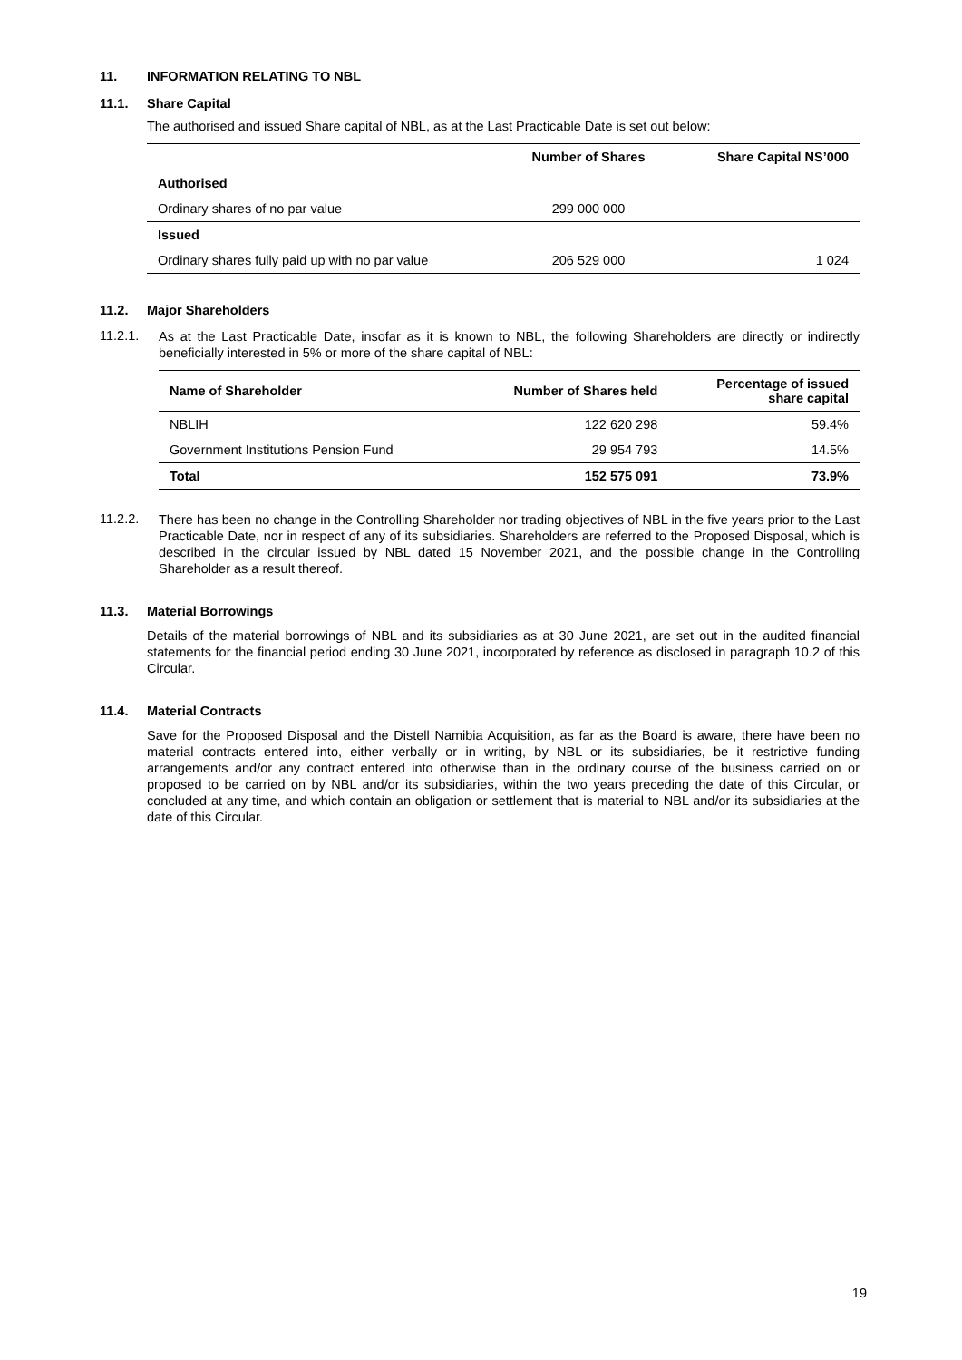11. INFORMATION RELATING TO NBL
11.1. Share Capital
The authorised and issued Share capital of NBL, as at the Last Practicable Date is set out below:
| | Number of Shares | Share Capital NS’000 |
| --- | --- | --- |
| Authorised | | |
| Ordinary shares of no par value | 299 000 000 | |
| Issued | | |
| Ordinary shares fully paid up with no par value | 206 529 000 | 1 024 |
11.2. Major Shareholders
11.2.1.
As at the Last Practicable Date, insofar as it is known to NBL, the following Shareholders are directly or indirectly beneficially interested in 5% or more of the share capital of NBL:
| Name of Shareholder | Number of Shares held | Percentage of issued share capital |
| --- | --- | --- |
| NBLIH | 122 620 298 | 59.4% |
| Government Institutions Pension Fund | 29 954 793 | 14.5% |
| Total | 152 575 091 | 73.9% |
11.2.2.
There has been no change in the Controlling Shareholder nor trading objectives of NBL in the five years prior to the Last Practicable Date, nor in respect of any of its subsidiaries. Shareholders are referred to the Proposed Disposal, which is described in the circular issued by NBL dated 15 November 2021, and the possible change in the Controlling Shareholder as a result thereof.
11.3. Material Borrowings
Details of the material borrowings of NBL and its subsidiaries as at 30 June 2021, are set out in the audited financial statements for the financial period ending 30 June 2021, incorporated by reference as disclosed in paragraph 10.2 of this Circular.
11.4. Material Contracts
Save for the Proposed Disposal and the Distell Namibia Acquisition, as far as the Board is aware, there have been no material contracts entered into, either verbally or in writing, by NBL or its subsidiaries, be it restrictive funding arrangements and/or any contract entered into otherwise than in the ordinary course of the business carried on or proposed to be carried on by NBL and/or its subsidiaries, within the two years preceding the date of this Circular, or concluded at any time, and which contain an obligation or settlement that is material to NBL and/or its subsidiaries at the date of this Circular.
19